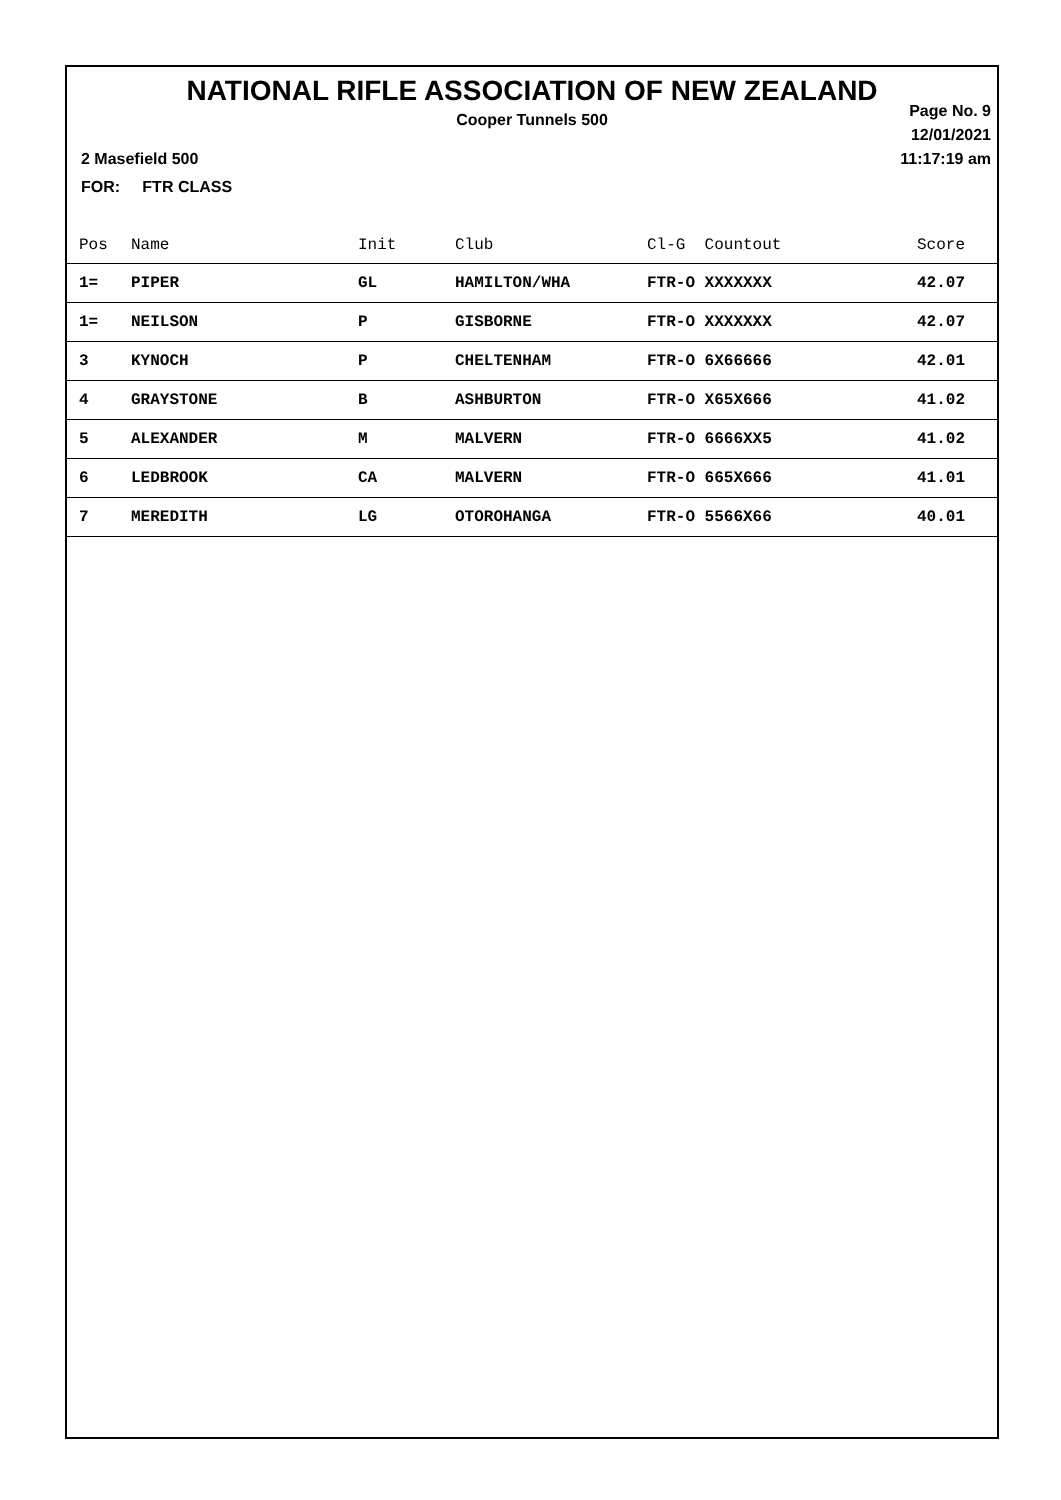NATIONAL RIFLE ASSOCIATION OF NEW ZEALAND
Cooper Tunnels 500
Page No. 9
12/01/2021
11:17:19 am
2 Masefield 500
FOR: FTR CLASS
| Pos | Name | Init | Club | Cl-G Countout | Score |
| --- | --- | --- | --- | --- | --- |
| 1= | PIPER | GL | HAMILTON/WHA | FTR-O XXXXXXX | 42.07 |
| 1= | NEILSON | P | GISBORNE | FTR-O XXXXXXX | 42.07 |
| 3 | KYNOCH | P | CHELTENHAM | FTR-O 6X66666 | 42.01 |
| 4 | GRAYSTONE | B | ASHBURTON | FTR-O X65X666 | 41.02 |
| 5 | ALEXANDER | M | MALVERN | FTR-O 6666XX5 | 41.02 |
| 6 | LEDBROOK | CA | MALVERN | FTR-O 665X666 | 41.01 |
| 7 | MEREDITH | LG | OTOROHANGA | FTR-O 5566X66 | 40.01 |